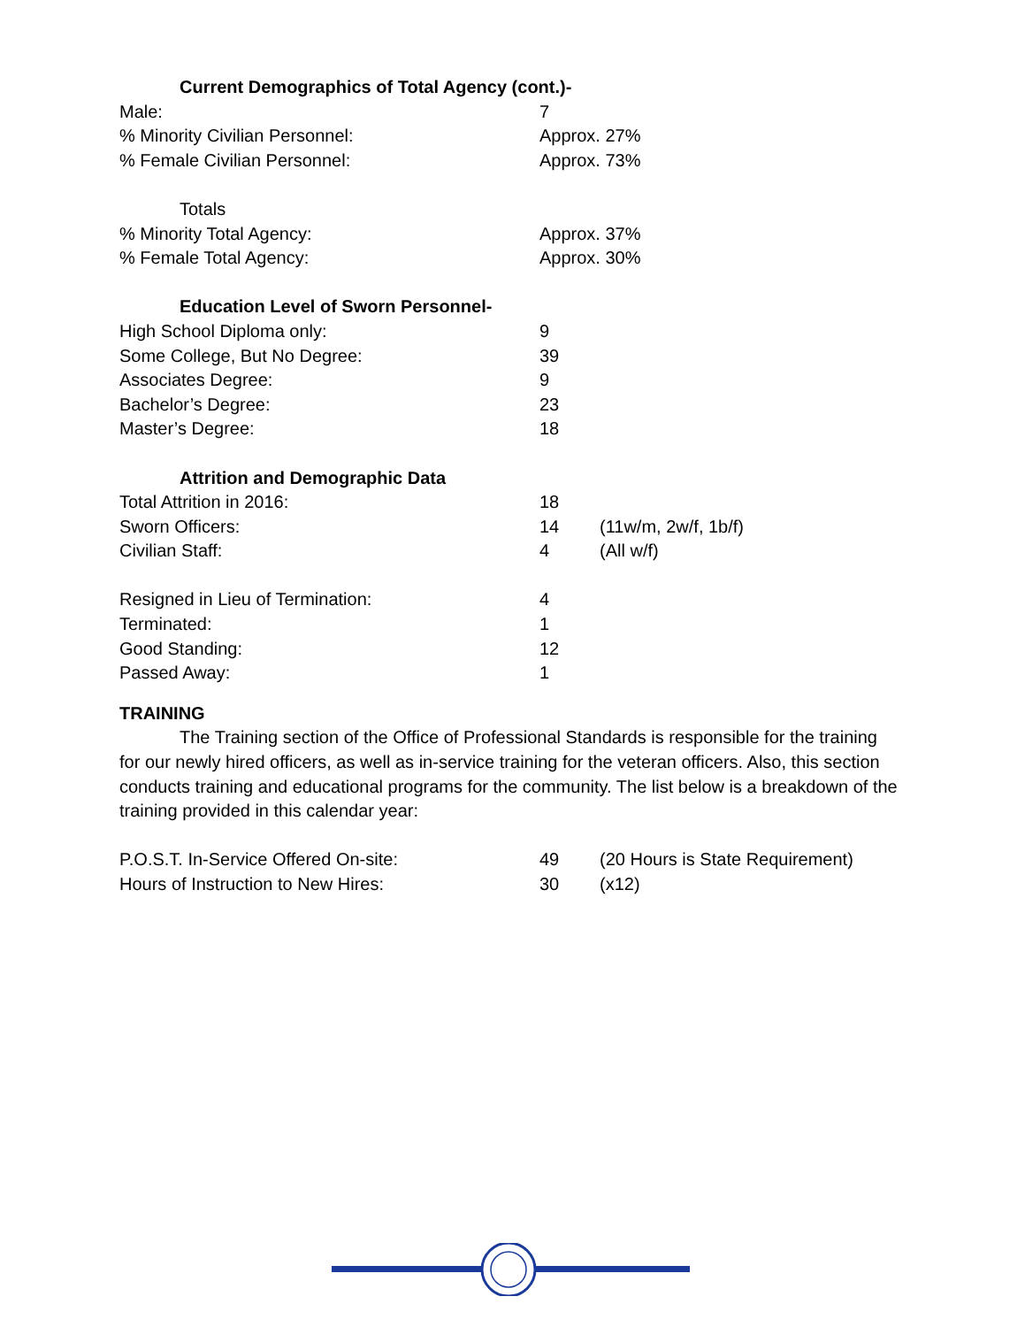Current Demographics of Total Agency (cont.)-
| Male: | 7 |
| % Minority Civilian Personnel: | Approx. 27% |
| % Female Civilian Personnel: | Approx. 73% |
Totals
| % Minority Total Agency: | Approx. 37% |
| % Female Total Agency: | Approx. 30% |
Education Level of Sworn Personnel-
| High School Diploma only: | 9 |
| Some College, But No Degree: | 39 |
| Associates Degree: | 9 |
| Bachelor’s Degree: | 23 |
| Master’s Degree: | 18 |
Attrition and Demographic Data
| Total Attrition in 2016: | 18 | |
| Sworn Officers: | 14 | (11w/m, 2w/f, 1b/f) |
| Civilian Staff: | 4 | (All w/f) |
| Resigned in Lieu of Termination: | 4 | |
| Terminated: | 1 | |
| Good Standing: | 12 | |
| Passed Away: | 1 | |
TRAINING
The Training section of the Office of Professional Standards is responsible for the training for our newly hired officers, as well as in-service training for the veteran officers. Also, this section conducts training and educational programs for the community. The list below is a breakdown of the training provided in this calendar year:
| P.O.S.T. In-Service Offered On-site: | 49 | (20 Hours is State Requirement) |
| Hours of Instruction to New Hires: | 30 | (x12) |